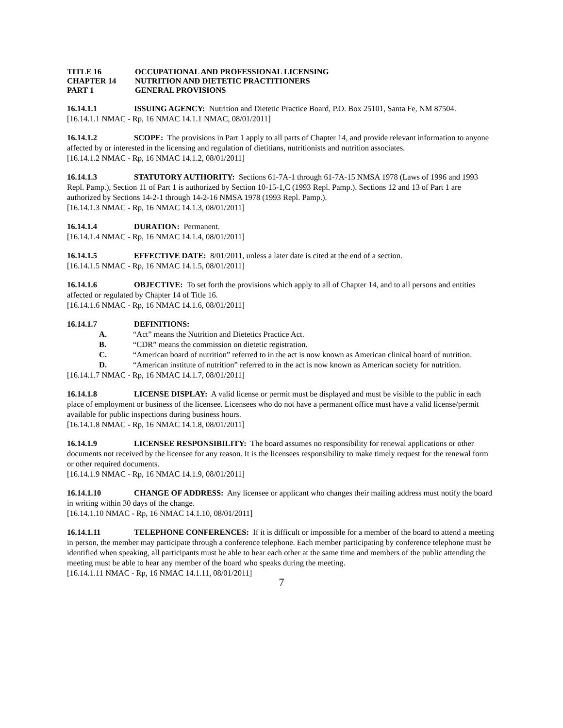TITLE 16 OCCUPATIONAL AND PROFESSIONAL LICENSING
CHAPTER 14 NUTRITION AND DIETETIC PRACTITIONERS
PART 1 GENERAL PROVISIONS
16.14.1.1 ISSUING AGENCY: Nutrition and Dietetic Practice Board, P.O. Box 25101, Santa Fe, NM 87504.
[16.14.1.1 NMAC - Rp, 16 NMAC 14.1.1 NMAC, 08/01/2011]
16.14.1.2 SCOPE: The provisions in Part 1 apply to all parts of Chapter 14, and provide relevant information to anyone affected by or interested in the licensing and regulation of dietitians, nutritionists and nutrition associates.
[16.14.1.2 NMAC - Rp, 16 NMAC 14.1.2, 08/01/2011]
16.14.1.3 STATUTORY AUTHORITY: Sections 61-7A-1 through 61-7A-15 NMSA 1978 (Laws of 1996 and 1993 Repl. Pamp.), Section 11 of Part 1 is authorized by Section 10-15-1,C (1993 Repl. Pamp.). Sections 12 and 13 of Part 1 are authorized by Sections 14-2-1 through 14-2-16 NMSA 1978 (1993 Repl. Pamp.).
[16.14.1.3 NMAC - Rp, 16 NMAC 14.1.3, 08/01/2011]
16.14.1.4 DURATION: Permanent.
[16.14.1.4 NMAC - Rp, 16 NMAC 14.1.4, 08/01/2011]
16.14.1.5 EFFECTIVE DATE: 8/01/2011, unless a later date is cited at the end of a section.
[16.14.1.5 NMAC - Rp, 16 NMAC 14.1.5, 08/01/2011]
16.14.1.6 OBJECTIVE: To set forth the provisions which apply to all of Chapter 14, and to all persons and entities affected or regulated by Chapter 14 of Title 16.
[16.14.1.6 NMAC - Rp, 16 NMAC 14.1.6, 08/01/2011]
16.14.1.7 DEFINITIONS:
A. “Act” means the Nutrition and Dietetics Practice Act.
B. “CDR” means the commission on dietetic registration.
C. “American board of nutrition” referred to in the act is now known as American clinical board of nutrition.
D. “American institute of nutrition” referred to in the act is now known as American society for nutrition.
[16.14.1.7 NMAC - Rp, 16 NMAC 14.1.7, 08/01/2011]
16.14.1.8 LICENSE DISPLAY: A valid license or permit must be displayed and must be visible to the public in each place of employment or business of the licensee. Licensees who do not have a permanent office must have a valid license/permit available for public inspections during business hours.
[16.14.1.8 NMAC - Rp, 16 NMAC 14.1.8, 08/01/2011]
16.14.1.9 LICENSEE RESPONSIBILITY: The board assumes no responsibility for renewal applications or other documents not received by the licensee for any reason. It is the licensees responsibility to make timely request for the renewal form or other required documents.
[16.14.1.9 NMAC - Rp, 16 NMAC 14.1.9, 08/01/2011]
16.14.1.10 CHANGE OF ADDRESS: Any licensee or applicant who changes their mailing address must notify the board in writing within 30 days of the change.
[16.14.1.10 NMAC - Rp, 16 NMAC 14.1.10, 08/01/2011]
16.14.1.11 TELEPHONE CONFERENCES: If it is difficult or impossible for a member of the board to attend a meeting in person, the member may participate through a conference telephone. Each member participating by conference telephone must be identified when speaking, all participants must be able to hear each other at the same time and members of the public attending the meeting must be able to hear any member of the board who speaks during the meeting.
[16.14.1.11 NMAC - Rp, 16 NMAC 14.1.11, 08/01/2011]
7